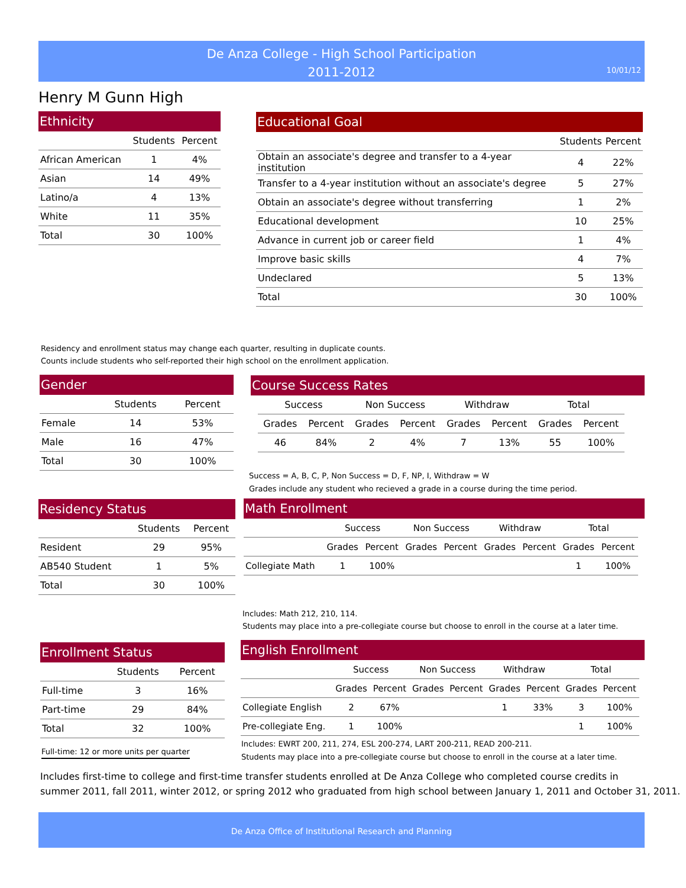De Anza College - High School Participation
2011-2012
10/01/12
Henry M Gunn High
Ethnicity
| | Students | Percent |
| --- | --- | --- |
| African American | 1 | 4% |
| Asian | 14 | 49% |
| Latino/a | 4 | 13% |
| White | 11 | 35% |
| Total | 30 | 100% |
Educational Goal
| | Students | Percent |
| --- | --- | --- |
| Obtain an associate's degree and transfer to a 4-year institution | 4 | 22% |
| Transfer to a 4-year institution without an associate's degree | 5 | 27% |
| Obtain an associate's degree without transferring | 1 | 2% |
| Educational development | 10 | 25% |
| Advance in current job or career field | 1 | 4% |
| Improve basic skills | 4 | 7% |
| Undeclared | 5 | 13% |
| Total | 30 | 100% |
Residency and enrollment status may change each quarter, resulting in duplicate counts.
Counts include students who self-reported their high school on the enrollment application.
Gender
| | Students | Percent |
| --- | --- | --- |
| Female | 14 | 53% |
| Male | 16 | 47% |
| Total | 30 | 100% |
Course Success Rates
| Success | | Non Success | | Withdraw | | Total | |
| --- | --- | --- | --- | --- | --- | --- | --- |
| Grades | Percent | Grades | Percent | Grades | Percent | Grades | Percent |
| 46 | 84% | 2 | 4% | 7 | 13% | 55 | 100% |
Success = A, B, C, P, Non Success = D, F, NP, I, Withdraw = W
Grades include any student who recieved a grade in a course during the time period.
Residency Status
| | Students | Percent |
| --- | --- | --- |
| Resident | 29 | 95% |
| AB540 Student | 1 | 5% |
| Total | 30 | 100% |
Math Enrollment
| | Success | | Non Success | | Withdraw | | Total | |
| --- | --- | --- | --- | --- | --- | --- | --- | --- |
| | Grades | Percent | Grades | Percent | Grades | Percent | Grades | Percent |
| Collegiate Math | 1 | 100% | | | | | 1 | 100% |
Includes: Math 212, 210, 114.
Students may place into a pre-collegiate course but choose to enroll in the course at a later time.
Enrollment Status
| | Students | Percent |
| --- | --- | --- |
| Full-time | 3 | 16% |
| Part-time | 29 | 84% |
| Total | 32 | 100% |
Full-time: 12 or more units per quarter
English Enrollment
| | Success | | Non Success | | Withdraw | | Total | |
| --- | --- | --- | --- | --- | --- | --- | --- | --- |
| | Grades | Percent | Grades | Percent | Grades | Percent | Grades | Percent |
| Collegiate English | 2 | 67% | | | 1 | 33% | 3 | 100% |
| Pre-collegiate Eng. | 1 | 100% | | | | | 1 | 100% |
Includes: EWRT 200, 211, 274, ESL 200-274, LART 200-211, READ 200-211.
Students may place into a pre-collegiate course but choose to enroll in the course at a later time.
Includes first-time to college and first-time transfer students enrolled at De Anza College who completed course credits in
summer 2011, fall 2011, winter 2012, or spring 2012 who graduated from high school between January 1, 2011 and October 31, 2011.
De Anza Office of Institutional Research and Planning